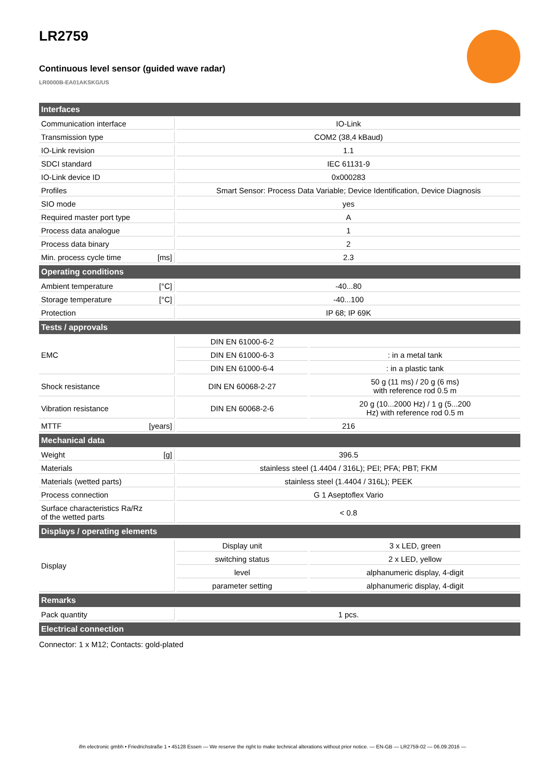LR2759
Continuous level sensor (guided wave radar)
LR0000B-EA01AKSKG/US
| Interfaces | | |
| --- | --- | --- |
| Communication interface | IO-Link | |
| Transmission type | COM2 (38,4 kBaud) | |
| IO-Link revision | 1.1 | |
| SDCI standard | IEC 61131-9 | |
| IO-Link device ID | 0x000283 | |
| Profiles | Smart Sensor: Process Data Variable; Device Identification, Device Diagnosis | |
| SIO mode | yes | |
| Required master port type | A | |
| Process data analogue | 1 | |
| Process data binary | 2 | |
| Min. process cycle time [ms] | 2.3 | |
| Operating conditions | | |
| Ambient temperature [°C] | -40...80 | |
| Storage temperature [°C] | -40...100 | |
| Protection | IP 68; IP 69K | |
| Tests / approvals | | |
| EMC | DIN EN 61000-6-2 | |
| | DIN EN 61000-6-3 | : in a metal tank |
| | DIN EN 61000-6-4 | : in a plastic tank |
| Shock resistance | DIN EN 60068-2-27 | 50 g (11 ms) / 20 g (6 ms) with reference rod 0.5 m |
| Vibration resistance | DIN EN 60068-2-6 | 20 g (10...2000 Hz) / 1 g (5...200 Hz) with reference rod 0.5 m |
| MTTF [years] | 216 | |
| Mechanical data | | |
| Weight [g] | 396.5 | |
| Materials | stainless steel (1.4404 / 316L); PEI; PFA; PBT; FKM | |
| Materials (wetted parts) | stainless steel (1.4404 / 316L); PEEK | |
| Process connection | G 1 Aseptoflex Vario | |
| Surface characteristics Ra/Rz of the wetted parts | < 0.8 | |
| Displays / operating elements | | |
| Display | Display unit | 3 x LED, green |
| | switching status | 2 x LED, yellow |
| | level | alphanumeric display, 4-digit |
| | parameter setting | alphanumeric display, 4-digit |
| Remarks | | |
| Pack quantity | 1 pcs. | |
| Electrical connection | | |
Connector: 1 x M12; Contacts: gold-plated
ifm electronic gmbh • Friedrichstraße 1 • 45128 Essen — We reserve the right to make technical alterations without prior notice. — EN-GB — LR2759-02 — 06.09.2016 —